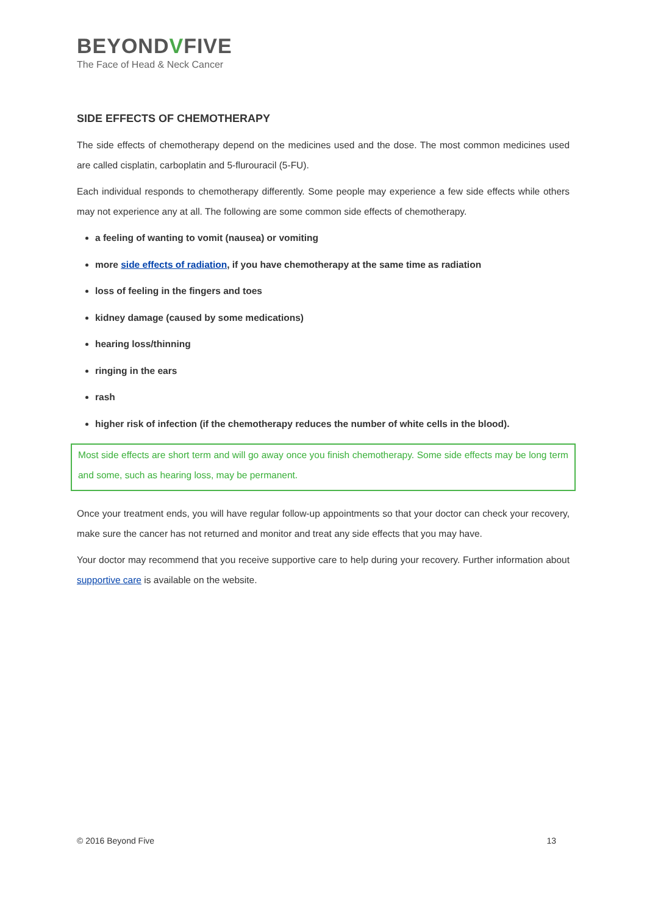BEYONDVFIVE
The Face of Head & Neck Cancer
SIDE EFFECTS OF CHEMOTHERAPY
The side effects of chemotherapy depend on the medicines used and the dose. The most common medicines used are called cisplatin, carboplatin and 5-flurouracil (5-FU).
Each individual responds to chemotherapy differently. Some people may experience a few side effects while others may not experience any at all. The following are some common side effects of chemotherapy.
a feeling of wanting to vomit (nausea) or vomiting
more side effects of radiation, if you have chemotherapy at the same time as radiation
loss of feeling in the fingers and toes
kidney damage (caused by some medications)
hearing loss/thinning
ringing in the ears
rash
higher risk of infection (if the chemotherapy reduces the number of white cells in the blood).
Most side effects are short term and will go away once you finish chemotherapy. Some side effects may be long term and some, such as hearing loss, may be permanent.
Once your treatment ends, you will have regular follow-up appointments so that your doctor can check your recovery, make sure the cancer has not returned and monitor and treat any side effects that you may have.
Your doctor may recommend that you receive supportive care to help during your recovery. Further information about supportive care is available on the website.
© 2016 Beyond Five 13